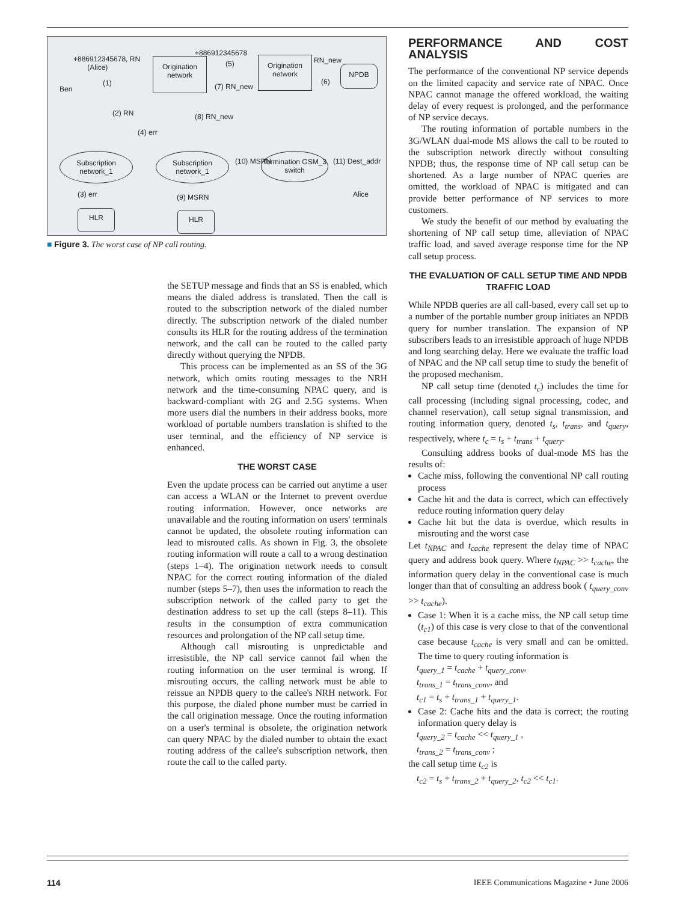+886912345678, RN
(Alice)
+886912345678
Origination network
Origination network
RN_new
NPDB
Ben
(1)
(5)
(7) RN_new
(6)
(2) RN
(4) err
(8) RN_new
Subscription network_1
Subscription network_1
Termination GSM_3 switch
(10) MSRN (11) Dest_addr
Alice (3) err (9) MSRN
HLR HLR
■ Figure 3. The worst case of NP call routing.
the SETUP message and finds that an SS is enabled, which means the dialed address is translated. Then the call is routed to the subscription network of the dialed number directly. The subscription network of the dialed number consults its HLR for the routing address of the termination network, and the call can be routed to the called party directly without querying the NPDB.
This process can be implemented as an SS of the 3G network, which omits routing messages to the NRH network and the time-consuming NPAC query, and is backward-compliant with 2G and 2.5G systems. When more users dial the numbers in their address books, more workload of portable numbers translation is shifted to the user terminal, and the efficiency of NP service is enhanced.
THE WORST CASE
Even the update process can be carried out anytime a user can access a WLAN or the Internet to prevent overdue routing information. However, once networks are unavailable and the routing information on users' terminals cannot be updated, the obsolete routing information can lead to misrouted calls. As shown in Fig. 3, the obsolete routing information will route a call to a wrong destination (steps 1–4). The origination network needs to consult NPAC for the correct routing information of the dialed number (steps 5–7), then uses the information to reach the subscription network of the called party to get the destination address to set up the call (steps 8–11). This results in the consumption of extra communication resources and prolongation of the NP call setup time.
Although call misrouting is unpredictable and irresistible, the NP call service cannot fail when the routing information on the user terminal is wrong. If misrouting occurs, the calling network must be able to reissue an NPDB query to the callee's NRH network. For this purpose, the dialed phone number must be carried in the call origination message. Once the routing information on a user's terminal is obsolete, the origination network can query NPAC by the dialed number to obtain the exact routing address of the callee's subscription network, then route the call to the called party.
PERFORMANCE AND COST ANALYSIS
The performance of the conventional NP service depends on the limited capacity and service rate of NPAC. Once NPAC cannot manage the offered workload, the waiting delay of every request is prolonged, and the performance of NP service decays.
The routing information of portable numbers in the 3G/WLAN dual-mode MS allows the call to be routed to the subscription network directly without consulting NPDB; thus, the response time of NP call setup can be shortened. As a large number of NPAC queries are omitted, the workload of NPAC is mitigated and can provide better performance of NP services to more customers.
We study the benefit of our method by evaluating the shortening of NP call setup time, alleviation of NPAC traffic load, and saved average response time for the NP call setup process.
THE EVALUATION OF CALL SETUP TIME AND NPDB TRAFFIC LOAD
While NPDB queries are all call-based, every call set up to a number of the portable number group initiates an NPDB query for number translation. The expansion of NP subscribers leads to an irresistible approach of huge NPDB and long searching delay. Here we evaluate the traffic load of NPAC and the NP call setup time to study the benefit of the proposed mechanism.
NP call setup time (denoted t<sub>c</sub>) includes the time for call processing (including signal processing, codec, and channel reservation), call setup signal transmission, and routing information query, denoted t<sub>s</sub>, t<sub>trans</sub>, and t<sub>query</sub>, respectively, where t<sub>c</sub> = t<sub>s</sub> + t<sub>trans</sub> + t<sub>query</sub>.
Consulting address books of dual-mode MS has the results of:
Cache miss, following the conventional NP call routing process
Cache hit and the data is correct, which can effectively reduce routing information query delay
Cache hit but the data is overdue, which results in misrouting and the worst case
Let t<sub>NPAC</sub> and t<sub>cache</sub> represent the delay time of NPAC query and address book query. Where t<sub>NPAC</sub> >> t<sub>cache</sub>, the information query delay in the conventional case is much longer than that of consulting an address book ( t<sub>query_conv</sub> >> t<sub>cache</sub>).
Case 1: When it is a cache miss, the NP call setup time (t<sub>c1</sub>) of this case is very close to that of the conventional case because t<sub>cache</sub> is very small and can be omitted. The time to query routing information is
t<sub>query_1</sub> = t<sub>cache</sub> + t<sub>query_conv</sub>,
t<sub>trans_1</sub> = t<sub>trans_conv</sub>, and
t<sub>c1</sub> = t<sub>s</sub> + t<sub>trans_1</sub> + t<sub>query_1</sub>.
Case 2: Cache hits and the data is correct; the routing information query delay is
t<sub>query_2</sub> = t<sub>cache</sub> << t<sub>query_1</sub> ,
t<sub>trans_2</sub> = t<sub>trans_conv</sub> ;
the call setup time t<sub>c2</sub> is
t<sub>c2</sub> = t<sub>s</sub> + t<sub>trans_2</sub> + t<sub>query_2</sub>, t<sub>c2</sub> << t<sub>c1</sub>.
114 IEEE Communications Magazine • June 2006